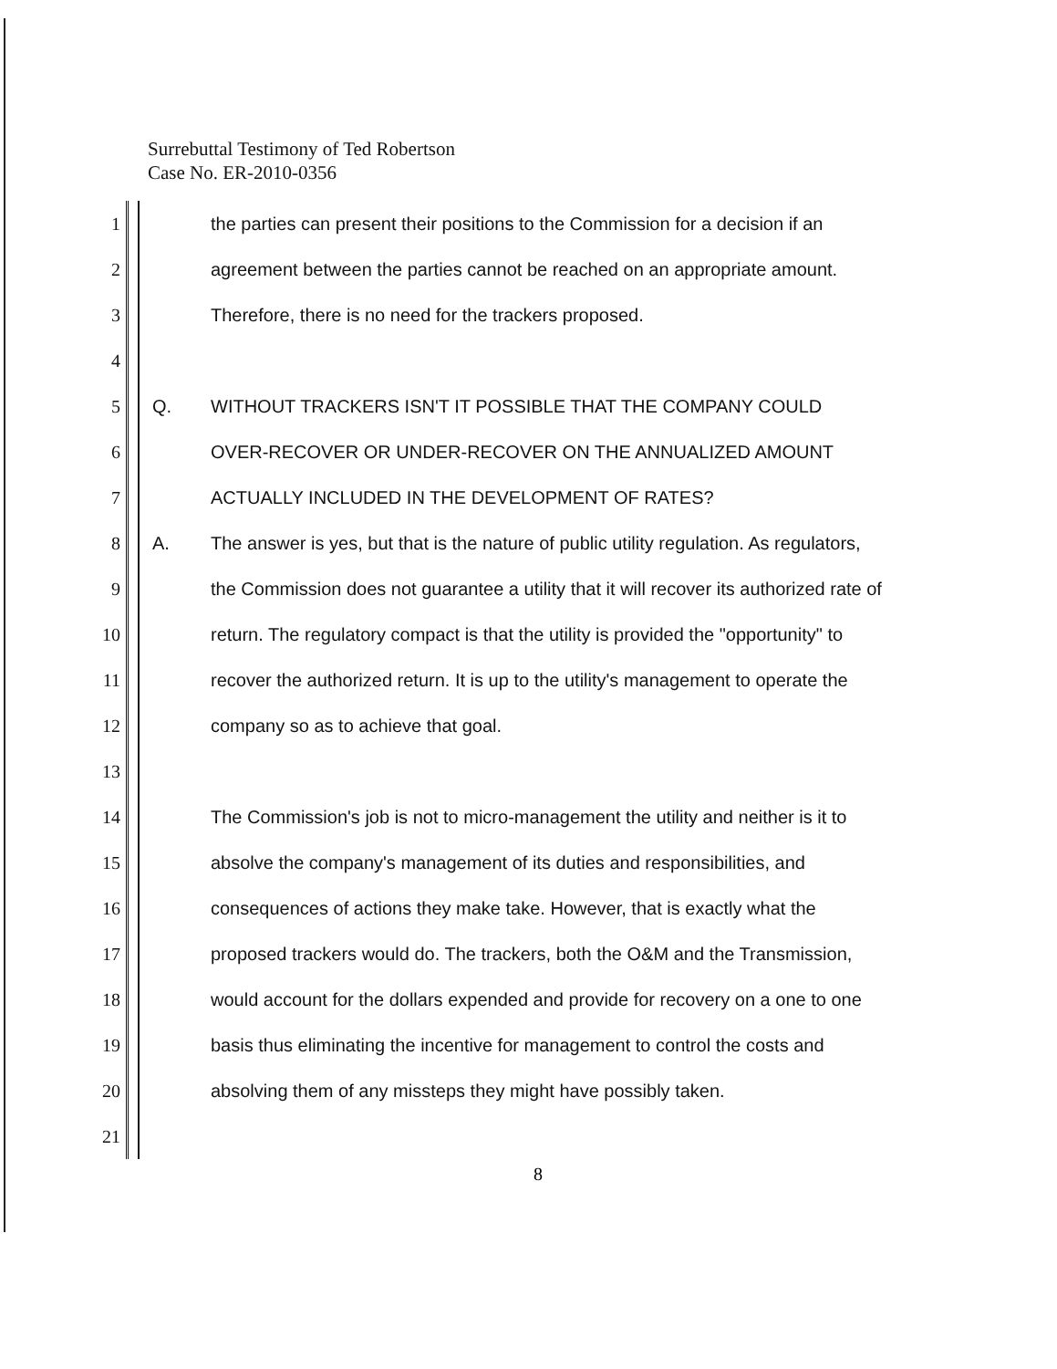Surrebuttal Testimony of Ted Robertson
Case No. ER-2010-0356
1 the parties can present their positions to the Commission for a decision if an
2 agreement between the parties cannot be reached on an appropriate amount.
3 Therefore, there is no need for the trackers proposed.
4
5 Q. WITHOUT TRACKERS ISN'T IT POSSIBLE THAT THE COMPANY COULD
6 OVER-RECOVER OR UNDER-RECOVER ON THE ANNUALIZED AMOUNT
7 ACTUALLY INCLUDED IN THE DEVELOPMENT OF RATES?
8 A. The answer is yes, but that is the nature of public utility regulation. As regulators,
9 the Commission does not guarantee a utility that it will recover its authorized rate of
10 return. The regulatory compact is that the utility is provided the "opportunity" to
11 recover the authorized return. It is up to the utility's management to operate the
12 company so as to achieve that goal.
13
14 The Commission's job is not to micro-management the utility and neither is it to
15 absolve the company's management of its duties and responsibilities, and
16 consequences of actions they make take. However, that is exactly what the
17 proposed trackers would do. The trackers, both the O&M and the Transmission,
18 would account for the dollars expended and provide for recovery on a one to one
19 basis thus eliminating the incentive for management to control the costs and
20 absolving them of any missteps they might have possibly taken.
21
8